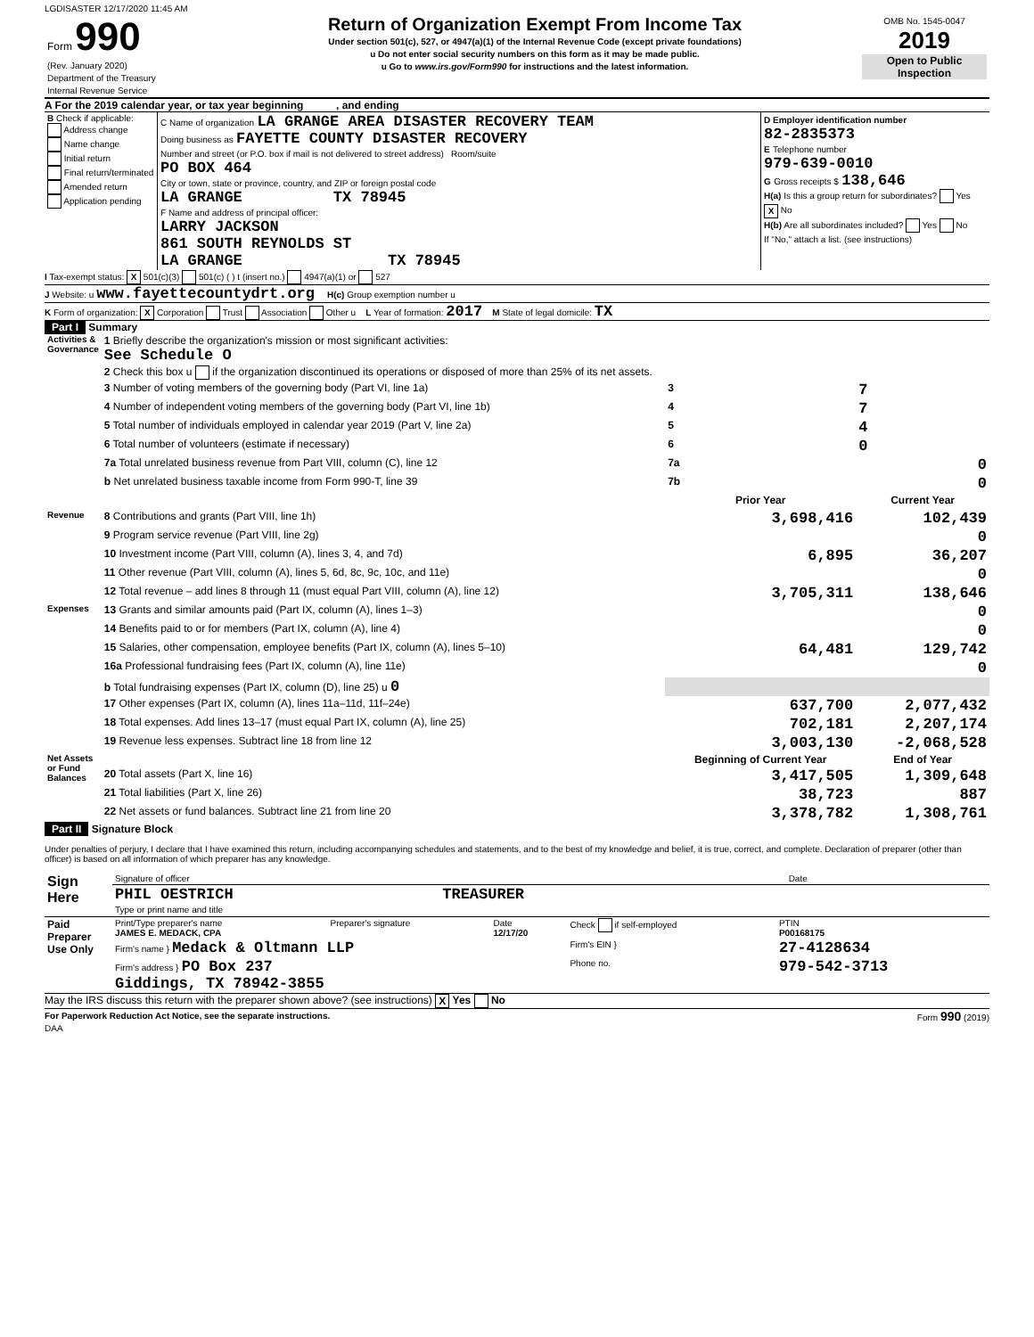LGDISASTER 12/17/2020 11:45 AM
| Form 990 (Rev. January 2020) Department of the Treasury Internal Revenue Service | Return of Organization Exempt From Income Tax Under section 501(c), 527, or 4947(a)(1) of the Internal Revenue Code (except private foundations) u Do not enter social security numbers on this form as it may be made public. u Go to www.irs.gov/Form990 for instructions and the latest information. | OMB No. 1545-0047 2019 Open to Public Inspection |
A For the 2019 calendar year, or tax year beginning , and ending
| B Check if applicable: Address change Name change Initial return Final return/terminated Amended return Application pending | C Name of organization LA GRANGE AREA DISASTER RECOVERY TEAM Doing business as FAYETTE COUNTY DISASTER RECOVERY Number and street (or P.O. box if mail is not delivered to street address) Room/suite PO BOX 464 City or town, state or province, country, and ZIP or foreign postal code LA GRANGE TX 78945 F Name and address of principal officer: LARRY JACKSON 861 SOUTH REYNOLDS ST LA GRANGE TX 78945 | D Employer identification number 82-2835373 E Telephone number 979-639-0010 G Gross receipts $ 138,646 H(a) Is this a group return for subordinates? Yes X No H(b) Are all subordinates included? Yes No If "No," attach a list. (see instructions) |
I Tax-exempt status: X 501(c)(3) 501(c) ( ) t (insert no.) 4947(a)(1) or 527
J Website: u www.fayettecountydrt.org H(c) Group exemption number u
K Form of organization: X Corporation Trust Association Other u L Year of formation: 2017 M State of legal domicile: TX
Part I Summary
| Activities & Governance | 1 Briefly describe the organization's mission or most significant activities: See Schedule O | | |
| | 2 Check this box u if the organization discontinued its operations or disposed of more than 25% of its net assets. | | |
| | 3 Number of voting members of the governing body (Part VI, line 1a) | 3 | 7 |
| | 4 Number of independent voting members of the governing body (Part VI, line 1b) | 4 | 7 |
| | 5 Total number of individuals employed in calendar year 2019 (Part V, line 2a) | 5 | 4 |
| | 6 Total number of volunteers (estimate if necessary) | 6 | 0 |
| | 7a Total unrelated business revenue from Part VIII, column (C), line 12 | 7a | 0 |
| | b Net unrelated business taxable income from Form 990-T, line 39 | 7b | 0 |
| | | Prior Year | Current Year |
| Revenue | 8 Contributions and grants (Part VIII, line 1h) | 3,698,416 | 102,439 |
| | 9 Program service revenue (Part VIII, line 2g) | | 0 |
| | 10 Investment income (Part VIII, column (A), lines 3, 4, and 7d) | 6,895 | 36,207 |
| | 11 Other revenue (Part VIII, column (A), lines 5, 6d, 8c, 9c, 10c, and 11e) | | 0 |
| | 12 Total revenue – add lines 8 through 11 (must equal Part VIII, column (A), line 12) | 3,705,311 | 138,646 |
| Expenses | 13 Grants and similar amounts paid (Part IX, column (A), lines 1–3) | | 0 |
| | 14 Benefits paid to or for members (Part IX, column (A), line 4) | | 0 |
| | 15 Salaries, other compensation, employee benefits (Part IX, column (A), lines 5–10) | 64,481 | 129,742 |
| | 16a Professional fundraising fees (Part IX, column (A), line 11e) | | 0 |
| | b Total fundraising expenses (Part IX, column (D), line 25) u 0 | | |
| | 17 Other expenses (Part IX, column (A), lines 11a–11d, 11f–24e) | 637,700 | 2,077,432 |
| | 18 Total expenses. Add lines 13–17 (must equal Part IX, column (A), line 25) | 702,181 | 2,207,174 |
| | 19 Revenue less expenses. Subtract line 18 from line 12 | 3,003,130 | -2,068,528 |
| Net Assets or Fund Balances | | Beginning of Current Year | End of Year |
| | 20 Total assets (Part X, line 16) | 3,417,505 | 1,309,648 |
| | 21 Total liabilities (Part X, line 26) | 38,723 | 887 |
| | 22 Net assets or fund balances. Subtract line 21 from line 20 | 3,378,782 | 1,308,761 |
Part II Signature Block
Under penalties of perjury, I declare that I have examined this return, including accompanying schedules and statements, and to the best of my knowledge and belief, it is true, correct, and complete. Declaration of preparer (other than officer) is based on all information of which preparer has any knowledge.
| Sign Here | Signature of officer | Date |
| | PHIL OESTRICH TREASURER Type or print name and title | |
| Paid Preparer Use Only | Print/Type preparer's name JAMES E. MEDACK, CPA | Preparer's signature | Date 12/17/20 | Check if self-employed | PTIN P00168175 |
| | Firm's name } Medack & Oltmann LLP | | | Firm's EIN } | 27-4128634 |
| | Firm's address } PO Box 237 Giddings, TX 78942-3855 | | | Phone no. | 979-542-3713 |
May the IRS discuss this return with the preparer shown above? (see instructions) X Yes No
For Paperwork Reduction Act Notice, see the separate instructions. Form 990 (2019)
DAA